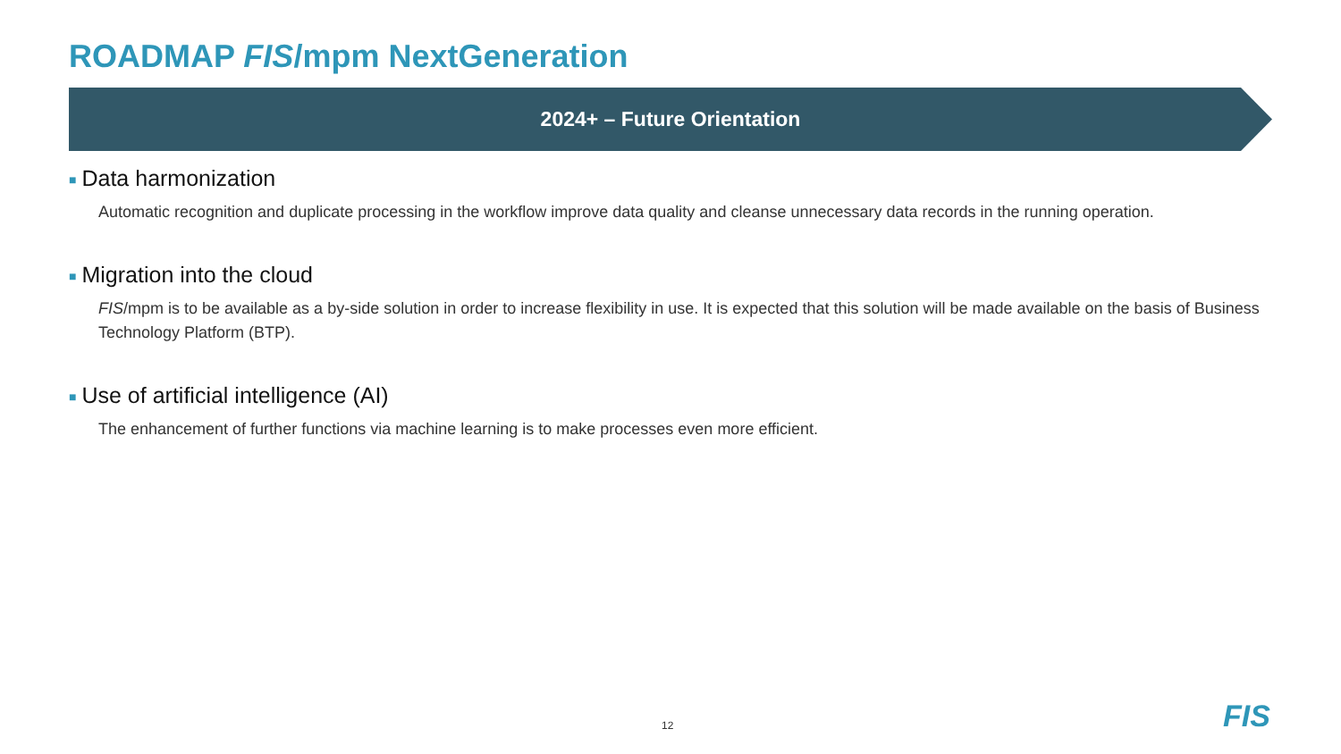ROADMAP FIS/mpm NextGeneration
2024+ – Future Orientation
■ Data harmonization
Automatic recognition and duplicate processing in the workflow improve data quality and cleanse unnecessary data records in the running operation.
■ Migration into the cloud
FIS/mpm is to be available as a by-side solution in order to increase flexibility in use. It is expected that this solution will be made available on the basis of Business Technology Platform (BTP).
■ Use of artificial intelligence (AI)
The enhancement of further functions via machine learning is to make processes even more efficient.
12 FIS